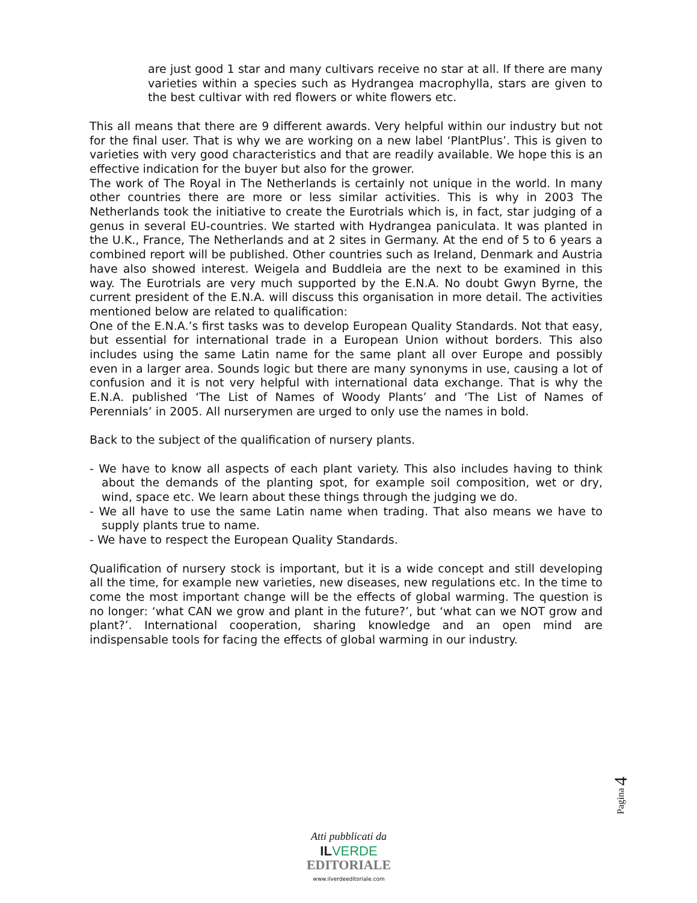are just good 1 star and many cultivars receive no star at all. If there are many varieties within a species such as Hydrangea macrophylla, stars are given to the best cultivar with red flowers or white flowers etc.
This all means that there are 9 different awards. Very helpful within our industry but not for the final user. That is why we are working on a new label ‘PlantPlus’. This is given to varieties with very good characteristics and that are readily available. We hope this is an effective indication for the buyer but also for the grower.
The work of The Royal in The Netherlands is certainly not unique in the world. In many other countries there are more or less similar activities. This is why in 2003 The Netherlands took the initiative to create the Eurotrials which is, in fact, star judging of a genus in several EU-countries. We started with Hydrangea paniculata. It was planted in the U.K., France, The Netherlands and at 2 sites in Germany. At the end of 5 to 6 years a combined report will be published. Other countries such as Ireland, Denmark and Austria have also showed interest. Weigela and Buddleia are the next to be examined in this way. The Eurotrials are very much supported by the E.N.A. No doubt Gwyn Byrne, the current president of the E.N.A. will discuss this organisation in more detail. The activities mentioned below are related to qualification:
One of the E.N.A.’s first tasks was to develop European Quality Standards. Not that easy, but essential for international trade in a European Union without borders. This also includes using the same Latin name for the same plant all over Europe and possibly even in a larger area. Sounds logic but there are many synonyms in use, causing a lot of confusion and it is not very helpful with international data exchange. That is why the E.N.A. published ‘The List of Names of Woody Plants’ and ‘The List of Names of Perennials’ in 2005. All nurserymen are urged to only use the names in bold.
Back to the subject of the qualification of nursery plants.
- We have to know all aspects of each plant variety. This also includes having to think about the demands of the planting spot, for example soil composition, wet or dry, wind, space etc. We learn about these things through the judging we do.
- We all have to use the same Latin name when trading. That also means we have to supply plants true to name.
- We have to respect the European Quality Standards.
Qualification of nursery stock is important, but it is a wide concept and still developing all the time, for example new varieties, new diseases, new regulations etc. In the time to come the most important change will be the effects of global warming. The question is no longer: ‘what CAN we grow and plant in the future?’, but ‘what can we NOT grow and plant?’. International cooperation, sharing knowledge and an open mind are indispensable tools for facing the effects of global warming in our industry.
Pagina 4
Atti pubblicati da
ILVERDE
EDITORIALE
www.ilverdeeditoriale.com